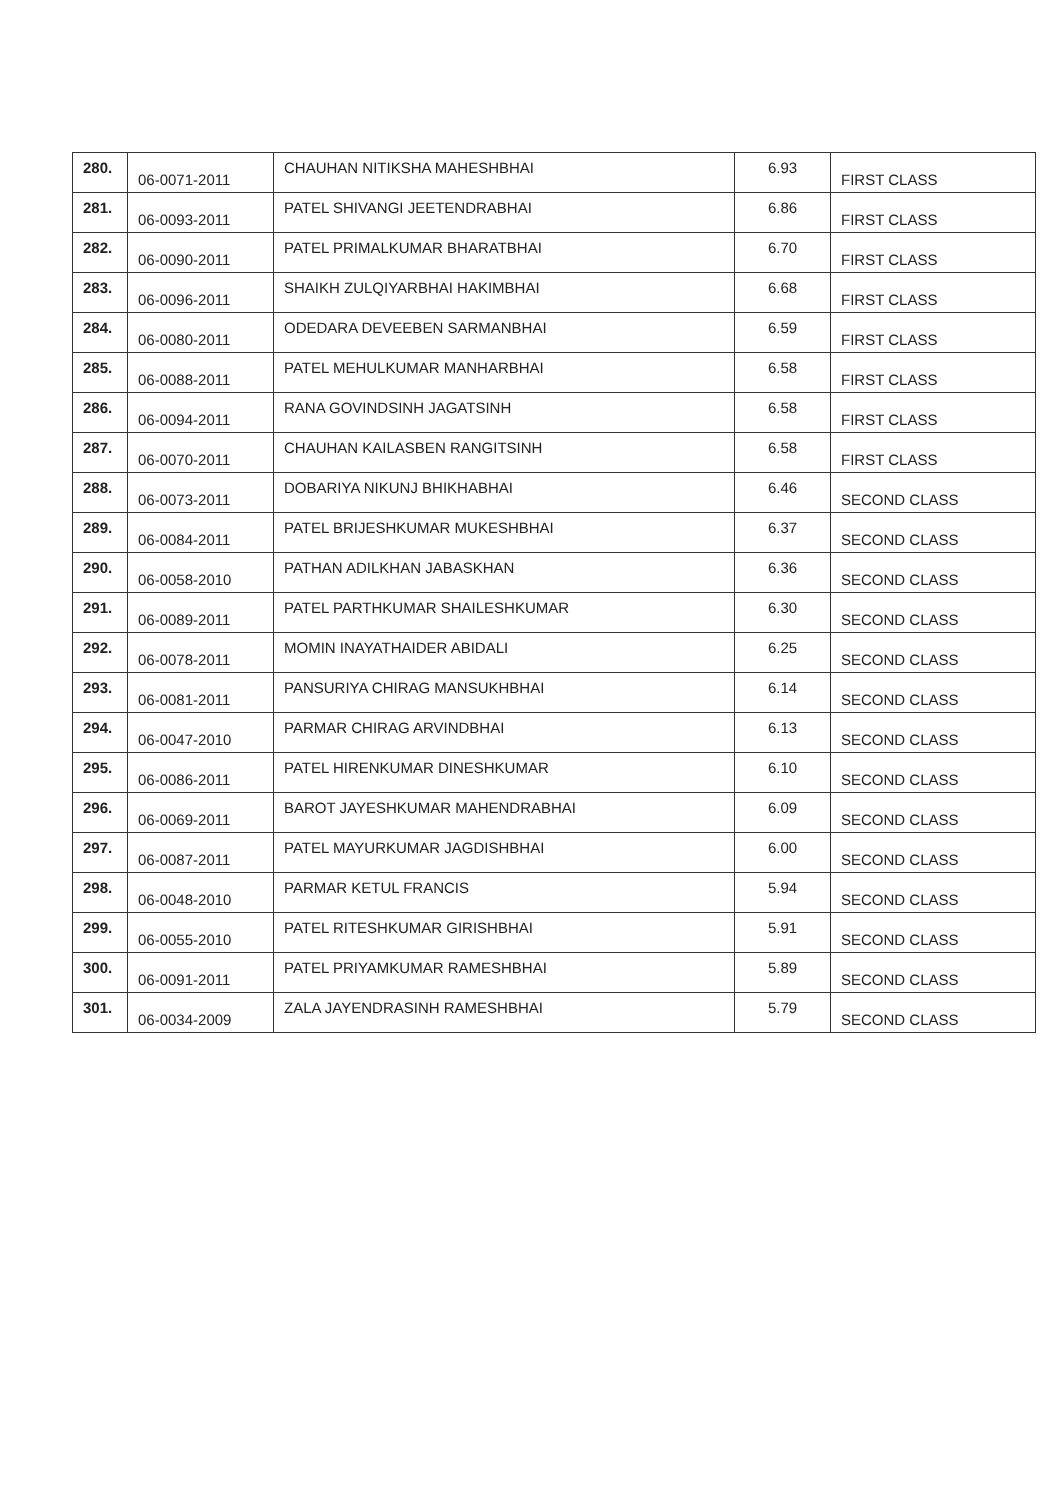| 280. | 06-0071-2011 | CHAUHAN NITIKSHA MAHESHBHAI | 6.93 | FIRST CLASS |
| 281. | 06-0093-2011 | PATEL SHIVANGI JEETENDRABHAI | 6.86 | FIRST CLASS |
| 282. | 06-0090-2011 | PATEL PRIMALKUMAR BHARATBHAI | 6.70 | FIRST CLASS |
| 283. | 06-0096-2011 | SHAIKH ZULQIYARBHAI HAKIMBHAI | 6.68 | FIRST CLASS |
| 284. | 06-0080-2011 | ODEDARA DEVEEBEN SARMANBHAI | 6.59 | FIRST CLASS |
| 285. | 06-0088-2011 | PATEL MEHULKUMAR MANHARBHAI | 6.58 | FIRST CLASS |
| 286. | 06-0094-2011 | RANA GOVINDSINH JAGATSINH | 6.58 | FIRST CLASS |
| 287. | 06-0070-2011 | CHAUHAN KAILASBEN RANGITSINH | 6.58 | FIRST CLASS |
| 288. | 06-0073-2011 | DOBARIYA NIKUNJ BHIKHABHAI | 6.46 | SECOND CLASS |
| 289. | 06-0084-2011 | PATEL BRIJESHKUMAR MUKESHBHAI | 6.37 | SECOND CLASS |
| 290. | 06-0058-2010 | PATHAN ADILKHAN JABASKHAN | 6.36 | SECOND CLASS |
| 291. | 06-0089-2011 | PATEL PARTHKUMAR SHAILESHKUMAR | 6.30 | SECOND CLASS |
| 292. | 06-0078-2011 | MOMIN INAYATHAIDER ABIDALI | 6.25 | SECOND CLASS |
| 293. | 06-0081-2011 | PANSURIYA CHIRAG MANSUKHBHAI | 6.14 | SECOND CLASS |
| 294. | 06-0047-2010 | PARMAR CHIRAG ARVINDBHAI | 6.13 | SECOND CLASS |
| 295. | 06-0086-2011 | PATEL HIRENKUMAR DINESHKUMAR | 6.10 | SECOND CLASS |
| 296. | 06-0069-2011 | BAROT JAYESHKUMAR MAHENDRABHAI | 6.09 | SECOND CLASS |
| 297. | 06-0087-2011 | PATEL MAYURKUMAR JAGDISHBHAI | 6.00 | SECOND CLASS |
| 298. | 06-0048-2010 | PARMAR KETUL FRANCIS | 5.94 | SECOND CLASS |
| 299. | 06-0055-2010 | PATEL RITESHKUMAR GIRISHBHAI | 5.91 | SECOND CLASS |
| 300. | 06-0091-2011 | PATEL PRIYAMKUMAR RAMESHBHAI | 5.89 | SECOND CLASS |
| 301. | 06-0034-2009 | ZALA JAYENDRASINH RAMESHBHAI | 5.79 | SECOND CLASS |